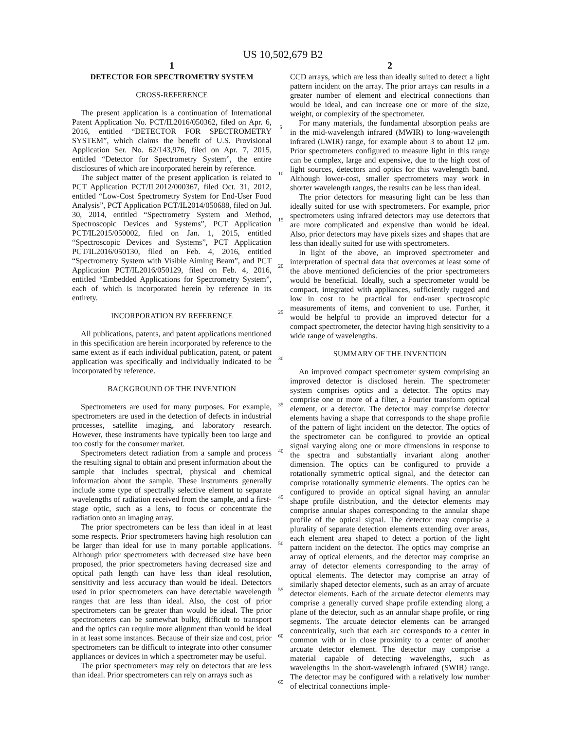US 10,502,679 B2
1
DETECTOR FOR SPECTROMETRY SYSTEM
CROSS-REFERENCE
The present application is a continuation of International Patent Application No. PCT/IL2016/050362, filed on Apr. 6, 2016, entitled “DETECTOR FOR SPECTROMETRY SYSTEM”, which claims the benefit of U.S. Provisional Application Ser. No. 62/143,976, filed on Apr. 7, 2015, entitled “Detector for Spectrometry System”, the entire disclosures of which are incorporated herein by reference.
The subject matter of the present application is related to PCT Application PCT/IL2012/000367, filed Oct. 31, 2012, entitled “Low-Cost Spectrometry System for End-User Food Analysis”, PCT Application PCT/IL2014/050688, filed on Jul. 30, 2014, entitled “Spectrometry System and Method, Spectroscopic Devices and Systems”, PCT Application PCT/IL2015/050002, filed on Jan. 1, 2015, entitled “Spectroscopic Devices and Systems”, PCT Application PCT/IL2016/050130, filed on Feb. 4, 2016, entitled “Spectrometry System with Visible Aiming Beam”, and PCT Application PCT/IL2016/050129, filed on Feb. 4, 2016, entitled “Embedded Applications for Spectrometry System”, each of which is incorporated herein by reference in its entirety.
INCORPORATION BY REFERENCE
All publications, patents, and patent applications mentioned in this specification are herein incorporated by reference to the same extent as if each individual publication, patent, or patent application was specifically and individually indicated to be incorporated by reference.
BACKGROUND OF THE INVENTION
Spectrometers are used for many purposes. For example, spectrometers are used in the detection of defects in industrial processes, satellite imaging, and laboratory research. However, these instruments have typically been too large and too costly for the consumer market.
Spectrometers detect radiation from a sample and process the resulting signal to obtain and present information about the sample that includes spectral, physical and chemical information about the sample. These instruments generally include some type of spectrally selective element to separate wavelengths of radiation received from the sample, and a first-stage optic, such as a lens, to focus or concentrate the radiation onto an imaging array.
The prior spectrometers can be less than ideal in at least some respects. Prior spectrometers having high resolution can be larger than ideal for use in many portable applications. Although prior spectrometers with decreased size have been proposed, the prior spectrometers having decreased size and optical path length can have less than ideal resolution, sensitivity and less accuracy than would be ideal. Detectors used in prior spectrometers can have detectable wavelength ranges that are less than ideal. Also, the cost of prior spectrometers can be greater than would be ideal. The prior spectrometers can be somewhat bulky, difficult to transport and the optics can require more alignment than would be ideal in at least some instances. Because of their size and cost, prior spectrometers can be difficult to integrate into other consumer appliances or devices in which a spectrometer may be useful.
The prior spectrometers may rely on detectors that are less than ideal. Prior spectrometers can rely on arrays such as
5
10
15
20
25
30
35
40
45
50
55
60
65
2
CCD arrays, which are less than ideally suited to detect a light pattern incident on the array. The prior arrays can results in a greater number of element and electrical connections than would be ideal, and can increase one or more of the size, weight, or complexity of the spectrometer.
For many materials, the fundamental absorption peaks are in the mid-wavelength infrared (MWIR) to long-wavelength infrared (LWIR) range, for example about 3 to about 12 μm. Prior spectrometers configured to measure light in this range can be complex, large and expensive, due to the high cost of light sources, detectors and optics for this wavelength band. Although lower-cost, smaller spectrometers may work in shorter wavelength ranges, the results can be less than ideal.
The prior detectors for measuring light can be less than ideally suited for use with spectrometers. For example, prior spectrometers using infrared detectors may use detectors that are more complicated and expensive than would be ideal. Also, prior detectors may have pixels sizes and shapes that are less than ideally suited for use with spectrometers.
In light of the above, an improved spectrometer and interpretation of spectral data that overcomes at least some of the above mentioned deficiencies of the prior spectrometers would be beneficial. Ideally, such a spectrometer would be compact, integrated with appliances, sufficiently rugged and low in cost to be practical for end-user spectroscopic measurements of items, and convenient to use. Further, it would be helpful to provide an improved detector for a compact spectrometer, the detector having high sensitivity to a wide range of wavelengths.
SUMMARY OF THE INVENTION
An improved compact spectrometer system comprising an improved detector is disclosed herein. The spectrometer system comprises optics and a detector. The optics may comprise one or more of a filter, a Fourier transform optical element, or a detector. The detector may comprise detector elements having a shape that corresponds to the shape profile of the pattern of light incident on the detector. The optics of the spectrometer can be configured to provide an optical signal varying along one or more dimensions in response to the spectra and substantially invariant along another dimension. The optics can be configured to provide a rotationally symmetric optical signal, and the detector can comprise rotationally symmetric elements. The optics can be configured to provide an optical signal having an annular shape profile distribution, and the detector elements may comprise annular shapes corresponding to the annular shape profile of the optical signal. The detector may comprise a plurality of separate detection elements extending over areas, each element area shaped to detect a portion of the light pattern incident on the detector. The optics may comprise an array of optical elements, and the detector may comprise an array of detector elements corresponding to the array of optical elements. The detector may comprise an array of similarly shaped detector elements, such as an array of arcuate detector elements. Each of the arcuate detector elements may comprise a generally curved shape profile extending along a plane of the detector, such as an annular shape profile, or ring segments. The arcuate detector elements can be arranged concentrically, such that each arc corresponds to a center in common with or in close proximity to a center of another arcuate detector element. The detector may comprise a material capable of detecting wavelengths, such as wavelengths in the short-wavelength infrared (SWIR) range. The detector may be configured with a relatively low number of electrical connections imple-